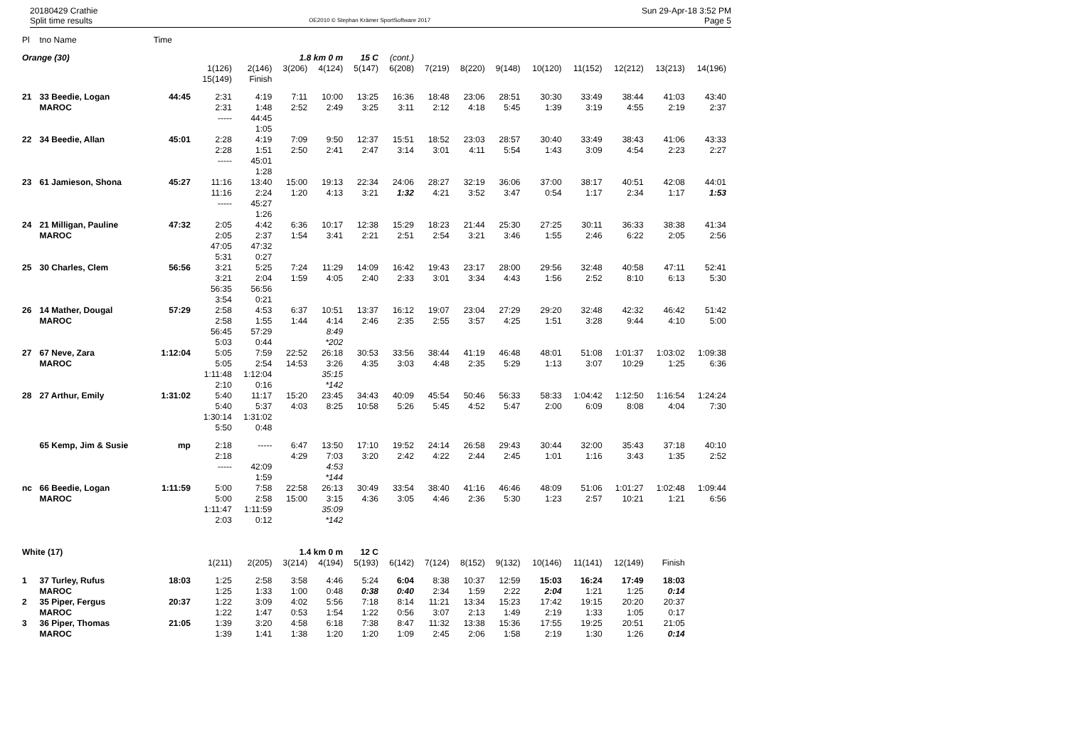20180429 Crathie
Split time results
OE2010 © Stephan Krämer SportSoftware 2017
Sun 29-Apr-18 3:52 PM
Page 5
| Pl | tno Name | Time | | | | | | | | | | | | | | |
| Orange (30) | | | | | 1.8 km 0 m | | 15 C | (cont.) | | | | | | | | |
| | | | 1(126) 15(149) | 2(146) Finish | 3(206) | 4(124) | 5(147) | 6(208) | 7(219) | 8(220) | 9(148) | 10(120) | 11(152) | 12(212) | 13(213) | 14(196) |
| 21 | 33 Beedie, Logan MAROC | 44:45 | 2:31 2:31 ----- | 4:19 1:48 44:45 1:05 | 7:11 2:52 | 10:00 2:49 | 13:25 3:25 | 16:36 3:11 | 18:48 2:12 | 23:06 4:18 | 28:51 5:45 | 30:30 1:39 | 33:49 3:19 | 38:44 4:55 | 41:03 2:19 | 43:40 2:37 |
| 22 | 34 Beedie, Allan | 45:01 | 2:28 2:28 ----- | 4:19 1:51 45:01 1:28 | 7:09 2:50 | 9:50 2:41 | 12:37 2:47 | 15:51 3:14 | 18:52 3:01 | 23:03 4:11 | 28:57 5:54 | 30:40 1:43 | 33:49 3:09 | 38:43 4:54 | 41:06 2:23 | 43:33 2:27 |
| 23 | 61 Jamieson, Shona | 45:27 | 11:16 11:16 ----- | 13:40 2:24 45:27 1:26 | 15:00 1:20 | 19:13 4:13 | 22:34 3:21 | 24:06 1:32 | 28:27 4:21 | 32:19 3:52 | 36:06 3:47 | 37:00 0:54 | 38:17 1:17 | 40:51 2:34 | 42:08 1:17 | 44:01 1:53 |
| 24 | 21 Milligan, Pauline MAROC | 47:32 | 2:05 2:05 47:05 5:31 | 4:42 2:37 47:32 0:27 | 6:36 1:54 | 10:17 3:41 | 12:38 2:21 | 15:29 2:51 | 18:23 2:54 | 21:44 3:21 | 25:30 3:46 | 27:25 1:55 | 30:11 2:46 | 36:33 6:22 | 38:38 2:05 | 41:34 2:56 |
| 25 | 30 Charles, Clem | 56:56 | 3:21 3:21 56:35 3:54 | 5:25 2:04 56:56 0:21 | 7:24 1:59 | 11:29 4:05 | 14:09 2:40 | 16:42 2:33 | 19:43 3:01 | 23:17 3:34 | 28:00 4:43 | 29:56 1:56 | 32:48 2:52 | 40:58 8:10 | 47:11 6:13 | 52:41 5:30 |
| 26 | 14 Mather, Dougal MAROC | 57:29 | 2:58 2:58 56:45 5:03 | 4:53 1:55 57:29 0:44 | 6:37 1:44 | 10:51 4:14 8:49 *202 | 13:37 2:46 | 16:12 2:35 | 19:07 2:55 | 23:04 3:57 | 27:29 4:25 | 29:20 1:51 | 32:48 3:28 | 42:32 9:44 | 46:42 4:10 | 51:42 5:00 |
| 27 | 67 Neve, Zara MAROC | 1:12:04 | 5:05 5:05 1:11:48 2:10 | 7:59 2:54 1:12:04 0:16 | 22:52 14:53 | 26:18 3:26 35:15 *142 | 30:53 4:35 | 33:56 3:03 | 38:44 4:48 | 41:19 2:35 | 46:48 5:29 | 48:01 1:13 | 51:08 3:07 | 1:01:37 10:29 | 1:03:02 1:25 | 1:09:38 6:36 |
| 28 | 27 Arthur, Emily | 1:31:02 | 5:40 5:40 1:30:14 5:50 | 11:17 5:37 1:31:02 0:48 | 15:20 4:03 | 23:45 8:25 | 34:43 10:58 | 40:09 5:26 | 45:54 5:45 | 50:46 4:52 | 56:33 5:47 | 58:33 2:00 | 1:04:42 6:09 | 1:12:50 8:08 | 1:16:54 4:04 | 1:24:24 7:30 |
| | 65 Kemp, Jim & Susie | mp | 2:18 2:18 ----- | ----- 42:09 1:59 | 6:47 4:29 | 13:50 7:03 4:53 *144 | 17:10 3:20 | 19:52 2:42 | 24:14 4:22 | 26:58 2:44 | 29:43 2:45 | 30:44 1:01 | 32:00 1:16 | 35:43 3:43 | 37:18 1:35 | 40:10 2:52 |
| nc | 66 Beedie, Logan MAROC | 1:11:59 | 5:00 5:00 1:11:47 2:03 | 7:58 2:58 1:11:59 0:12 | 22:58 15:00 | 26:13 3:15 35:09 *142 | 30:49 4:36 | 33:54 3:05 | 38:40 4:46 | 41:16 2:36 | 46:46 5:30 | 48:09 1:23 | 51:06 2:57 | 1:01:27 10:21 | 1:02:48 1:21 | 1:09:44 6:56 |
| White (17) | | | | | 1.4 km 0 m | | 12 C | | | | | | | | | |
| | | | 1(211) | 2(205) | 3(214) | 4(194) | 5(193) | 6(142) | 7(124) | 8(152) | 9(132) | 10(146) | 11(141) | 12(149) | Finish | |
| 1 | 37 Turley, Rufus MAROC | 18:03 | 1:25 1:25 | 2:58 1:33 | 3:58 1:00 | 4:46 0:48 | 5:24 0:38 | 6:04 0:40 | 8:38 2:34 | 10:37 1:59 | 12:59 2:22 | 15:03 2:04 | 16:24 1:21 | 17:49 1:25 | 18:03 0:14 | |
| 2 | 35 Piper, Fergus MAROC | 20:37 | 1:22 1:22 | 3:09 1:47 | 4:02 0:53 | 5:56 1:54 | 7:18 1:22 | 8:14 0:56 | 11:21 3:07 | 13:34 2:13 | 15:23 1:49 | 17:42 2:19 | 19:15 1:33 | 20:20 1:05 | 20:37 0:17 | |
| 3 | 36 Piper, Thomas MAROC | 21:05 | 1:39 1:39 | 3:20 1:41 | 4:58 1:38 | 6:18 1:20 | 7:38 1:20 | 8:47 1:09 | 11:32 2:45 | 13:38 2:06 | 15:36 1:58 | 17:55 2:19 | 19:25 1:30 | 20:51 1:26 | 21:05 0:14 | |